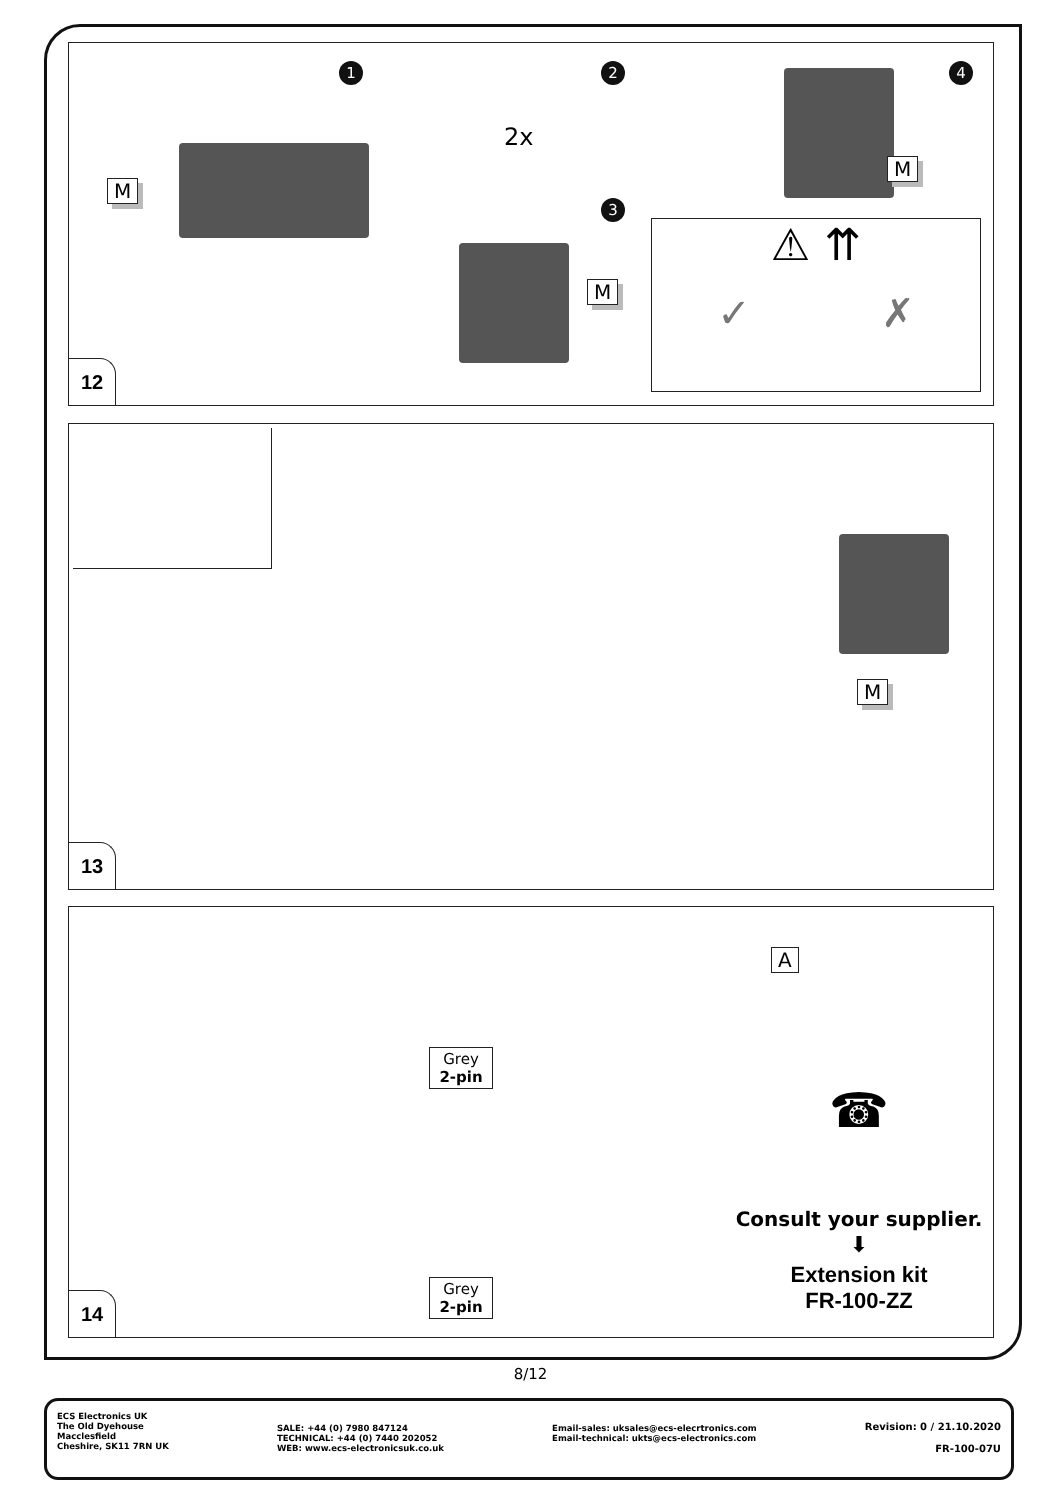1
M
2
2x
3
M
4
M
⚠ ⇈
✓ ✗
12
M
13
A
Grey
2-pin
☎
Consult your supplier.
⬇
Grey
2-pin
Extension kit
FR-100-ZZ
14
8/12
ECS Electronics UK
The Old Dyehouse
Macclesfield
Cheshire, SK11 7RN UK
SALE: +44 (0) 7980 847124
TECHNICAL: +44 (0) 7440 202052
WEB: www.ecs-electronicsuk.co.uk
Email-sales: uksales@ecs-elecrtronics.com
Email-technical: ukts@ecs-electronics.com
Revision: 0 / 21.10.2020
FR-100-07U